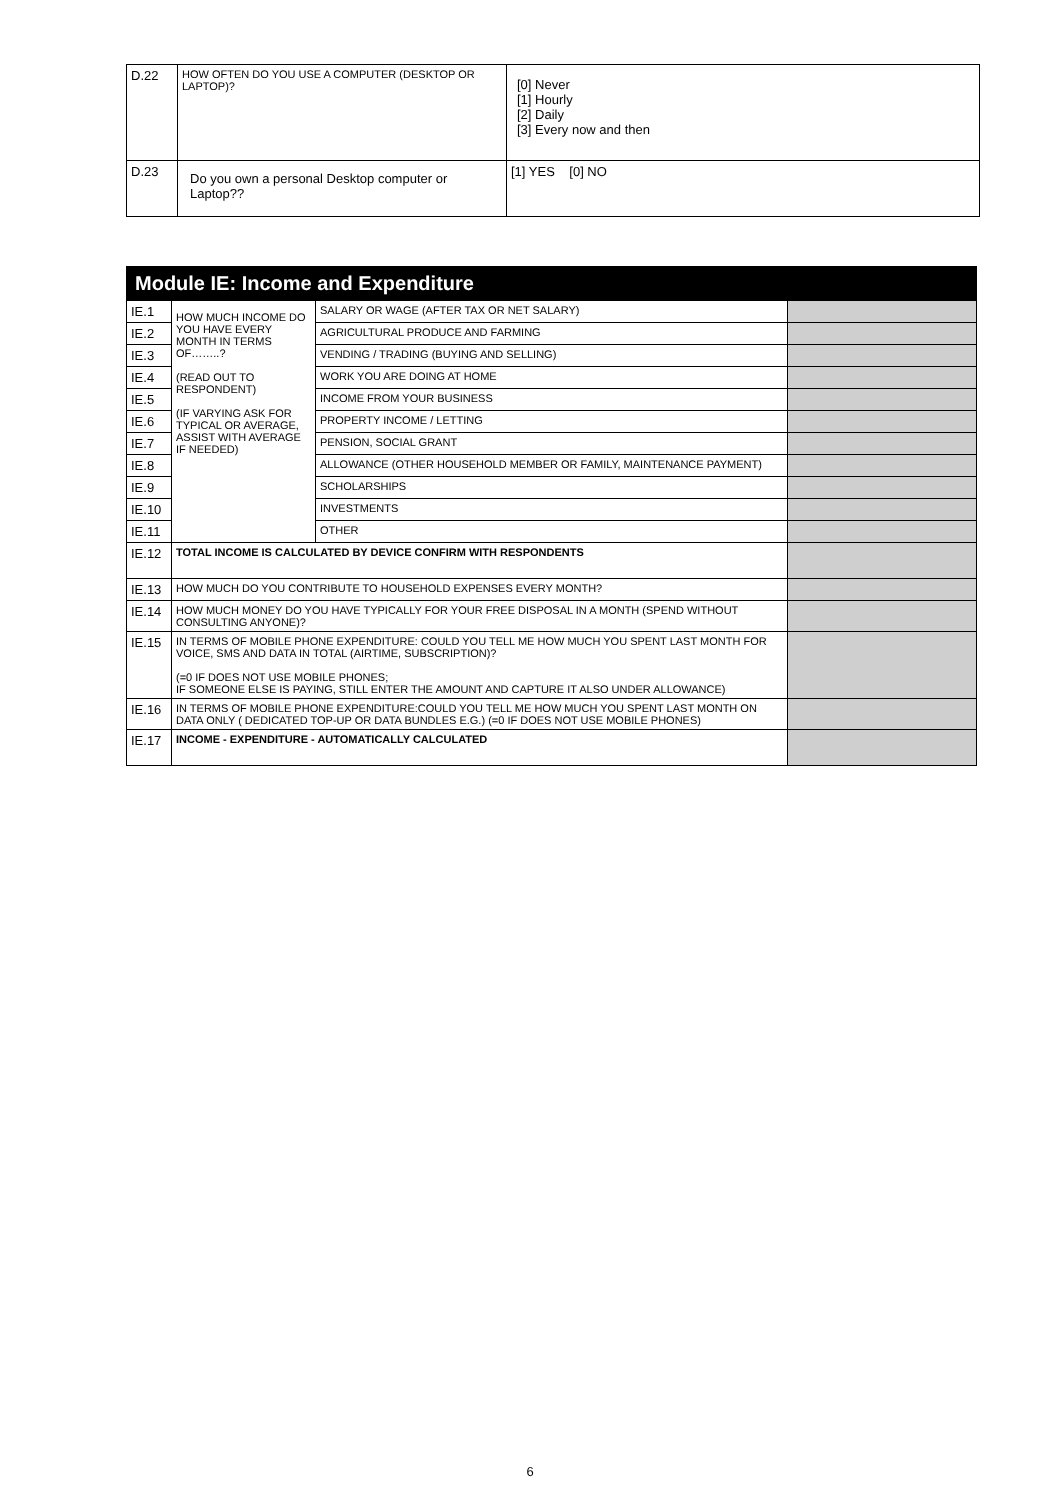| D.22 | HOW OFTEN DO YOU USE A COMPUTER (DESKTOP OR LAPTOP)? | [0] Never [1] Hourly [2] Daily [3] Every now and then |
| D.23 | Do you own a personal Desktop computer or Laptop?? | [1] YES [0] NO |
| Module IE: Income and Expenditure | | | |
| --- | --- | --- | --- |
| IE.1 | HOW MUCH INCOME DO YOU HAVE EVERY MONTH IN TERMS OF……..? (READ OUT TO RESPONDENT) (IF VARYING ASK FOR TYPICAL OR AVERAGE, ASSIST WITH AVERAGE IF NEEDED) | SALARY OR WAGE (AFTER TAX OR NET SALARY) | |
| IE.2 | | AGRICULTURAL PRODUCE AND FARMING | |
| IE.3 | | VENDING / TRADING (BUYING AND SELLING) | |
| IE.4 | | WORK YOU ARE DOING AT HOME | |
| IE.5 | | INCOME FROM YOUR BUSINESS | |
| IE.6 | | PROPERTY INCOME / LETTING | |
| IE.7 | | PENSION, SOCIAL GRANT | |
| IE.8 | | ALLOWANCE (OTHER HOUSEHOLD MEMBER OR FAMILY, MAINTENANCE PAYMENT) | |
| IE.9 | | SCHOLARSHIPS | |
| IE.10 | | INVESTMENTS | |
| IE.11 | | OTHER | |
| IE.12 | TOTAL INCOME IS CALCULATED BY DEVICE CONFIRM WITH RESPONDENTS | | |
| IE.13 | HOW MUCH DO YOU CONTRIBUTE TO HOUSEHOLD EXPENSES EVERY MONTH? | | |
| IE.14 | HOW MUCH MONEY DO YOU HAVE TYPICALLY FOR YOUR FREE DISPOSAL IN A MONTH (SPEND WITHOUT CONSULTING ANYONE)? | | |
| IE.15 | IN TERMS OF MOBILE PHONE EXPENDITURE: COULD YOU TELL ME HOW MUCH YOU SPENT LAST MONTH FOR VOICE, SMS AND DATA IN TOTAL (AIRTIME, SUBSCRIPTION)? (=0 IF DOES NOT USE MOBILE PHONES; IF SOMEONE ELSE IS PAYING, STILL ENTER THE AMOUNT AND CAPTURE IT ALSO UNDER ALLOWANCE) | | |
| IE.16 | IN TERMS OF MOBILE PHONE EXPENDITURE:COULD YOU TELL ME HOW MUCH YOU SPENT LAST MONTH ON DATA ONLY ( DEDICATED TOP-UP OR DATA BUNDLES E.G.) (=0 IF DOES NOT USE MOBILE PHONES) | | |
| IE.17 | INCOME - EXPENDITURE - AUTOMATICALLY CALCULATED | | |
6